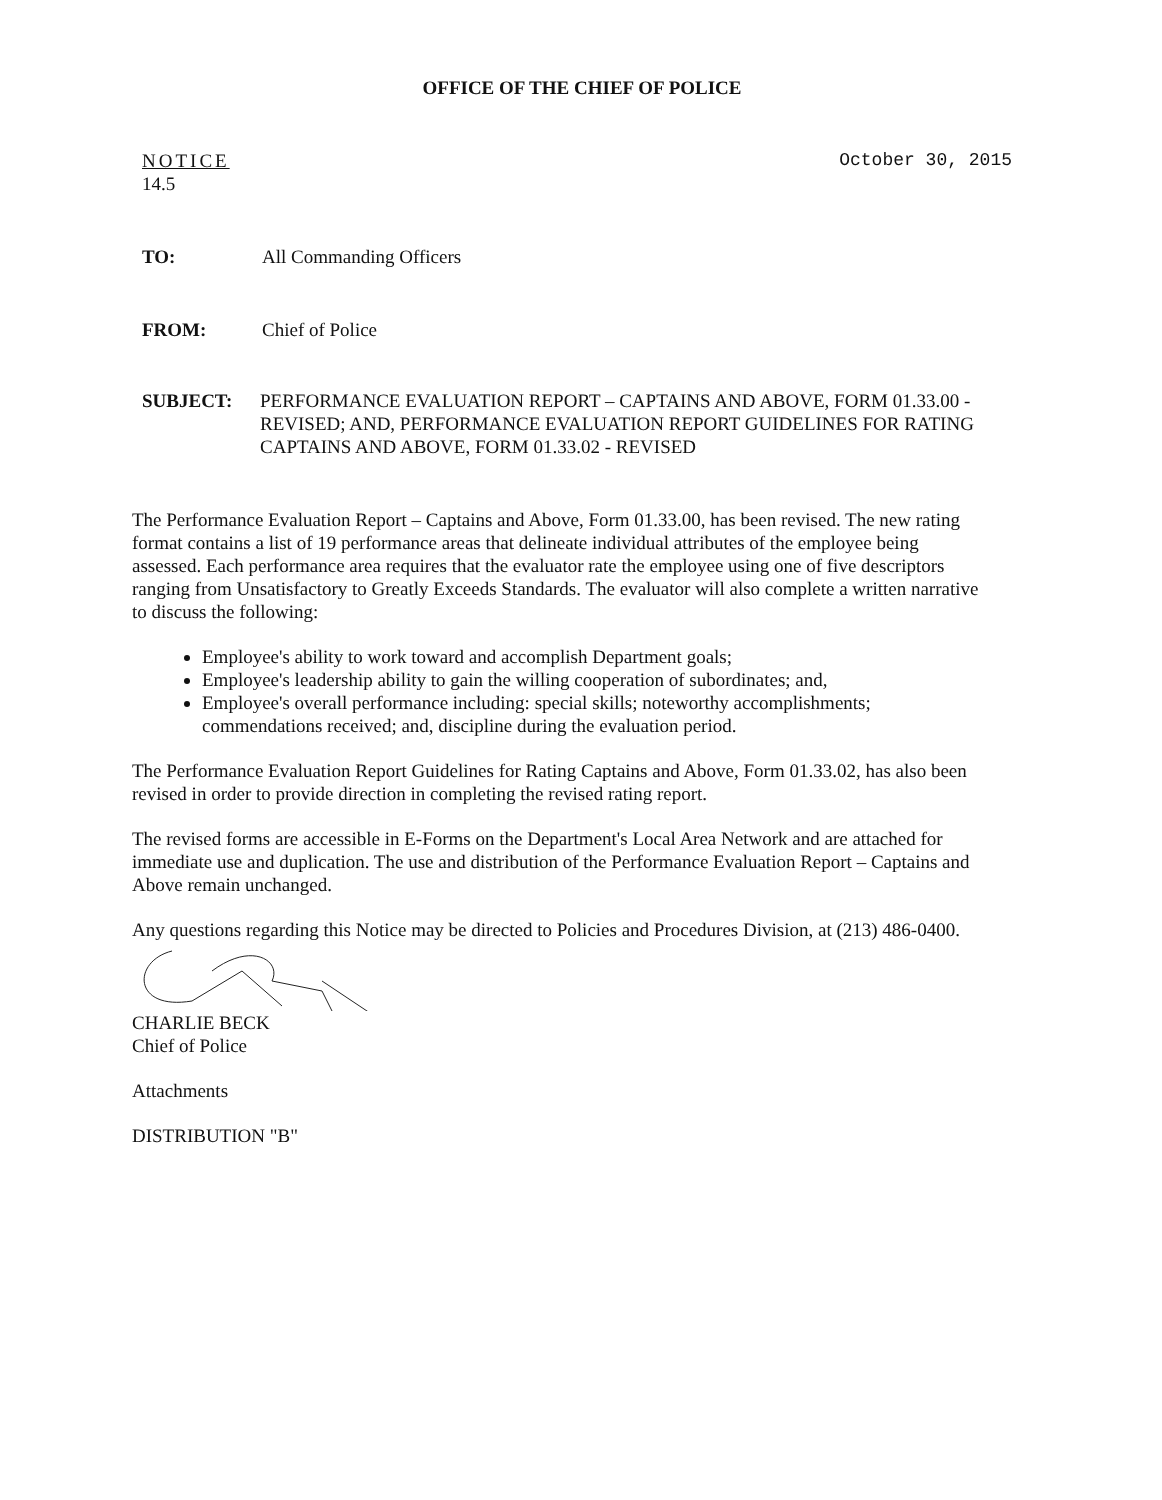OFFICE OF THE CHIEF OF POLICE
NOTICE
14.5
October 30, 2015
TO: All Commanding Officers
FROM: Chief of Police
SUBJECT: PERFORMANCE EVALUATION REPORT – CAPTAINS AND ABOVE, FORM 01.33.00 - REVISED; AND, PERFORMANCE EVALUATION REPORT GUIDELINES FOR RATING CAPTAINS AND ABOVE, FORM 01.33.02 - REVISED
The Performance Evaluation Report – Captains and Above, Form 01.33.00, has been revised. The new rating format contains a list of 19 performance areas that delineate individual attributes of the employee being assessed. Each performance area requires that the evaluator rate the employee using one of five descriptors ranging from Unsatisfactory to Greatly Exceeds Standards. The evaluator will also complete a written narrative to discuss the following:
Employee's ability to work toward and accomplish Department goals;
Employee's leadership ability to gain the willing cooperation of subordinates; and,
Employee's overall performance including: special skills; noteworthy accomplishments; commendations received; and, discipline during the evaluation period.
The Performance Evaluation Report Guidelines for Rating Captains and Above, Form 01.33.02, has also been revised in order to provide direction in completing the revised rating report.
The revised forms are accessible in E-Forms on the Department's Local Area Network and are attached for immediate use and duplication. The use and distribution of the Performance Evaluation Report – Captains and Above remain unchanged.
Any questions regarding this Notice may be directed to Policies and Procedures Division, at (213) 486-0400.
CHARLIE BECK
Chief of Police
Attachments
DISTRIBUTION "B"